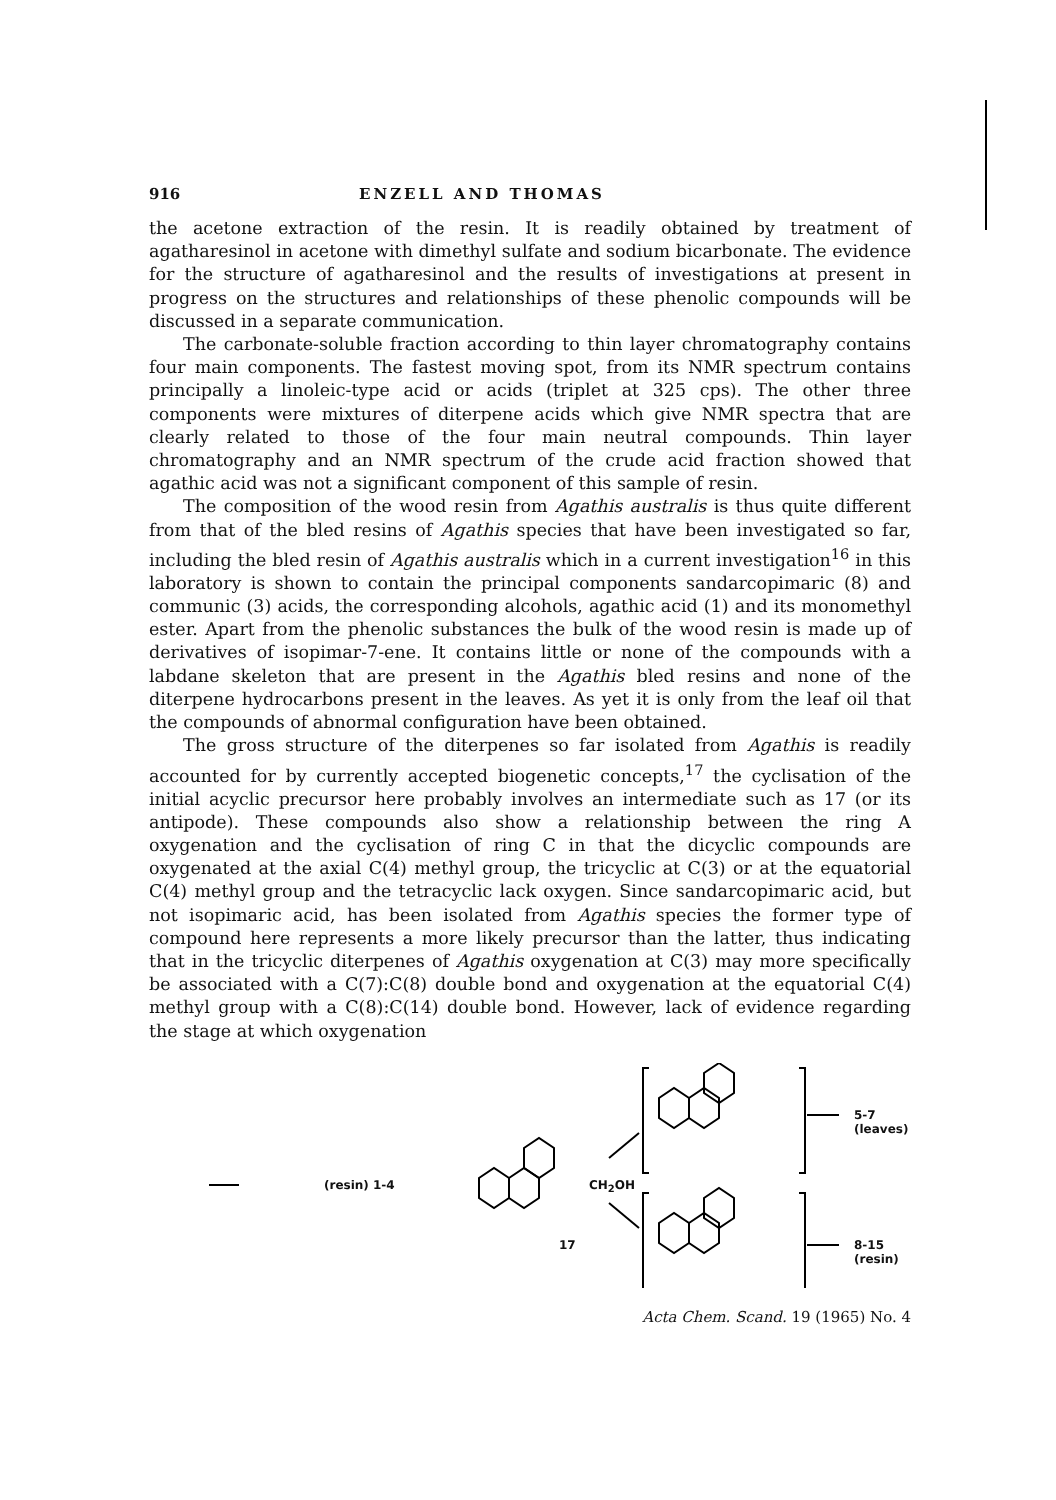916 ENZELL AND THOMAS
the acetone extraction of the resin. It is readily obtained by treatment of agatharesinol in acetone with dimethyl sulfate and sodium bicarbonate. The evidence for the structure of agatharesinol and the results of investigations at present in progress on the structures and relationships of these phenolic compounds will be discussed in a separate communication.
The carbonate-soluble fraction according to thin layer chromatography contains four main components. The fastest moving spot, from its NMR spectrum contains principally a linoleic-type acid or acids (triplet at 325 cps). The other three components were mixtures of diterpene acids which give NMR spectra that are clearly related to those of the four main neutral compounds. Thin layer chromatography and an NMR spectrum of the crude acid fraction showed that agathic acid was not a significant component of this sample of resin.
The composition of the wood resin from Agathis australis is thus quite different from that of the bled resins of Agathis species that have been investigated so far, including the bled resin of Agathis australis which in a current investigation<sup>16</sup> in this laboratory is shown to contain the principal components sandarcopimaric (8) and communic (3) acids, the corresponding alcohols, agathic acid (1) and its monomethyl ester. Apart from the phenolic substances the bulk of the wood resin is made up of derivatives of isopimar-7-ene. It contains little or none of the compounds with a labdane skeleton that are present in the Agathis bled resins and none of the diterpene hydrocarbons present in the leaves. As yet it is only from the leaf oil that the compounds of abnormal configuration have been obtained.
The gross structure of the diterpenes so far isolated from Agathis is readily accounted for by currently accepted biogenetic concepts,<sup>17</sup> the cyclisation of the initial acyclic precursor here probably involves an intermediate such as 17 (or its antipode). These compounds also show a relationship between the ring A oxygenation and the cyclisation of ring C in that the dicyclic compounds are oxygenated at the axial C(4) methyl group, the tricyclic at C(3) or at the equatorial C(4) methyl group and the tetracyclic lack oxygen. Since sandarcopimaric acid, but not isopimaric acid, has been isolated from Agathis species the former type of compound here represents a more likely precursor than the latter, thus indicating that in the tricyclic diterpenes of Agathis oxygenation at C(3) may more specifically be associated with a C(7):C(8) double bond and oxygenation at the equatorial C(4) methyl group with a C(8):C(14) double bond. However, lack of evidence regarding the stage at which oxygenation
(resin) 1-4 CH<sub>2</sub>OH
17
5-7 (leaves)
8-15 (resin)
Acta Chem. Scand. 19 (1965) No. 4